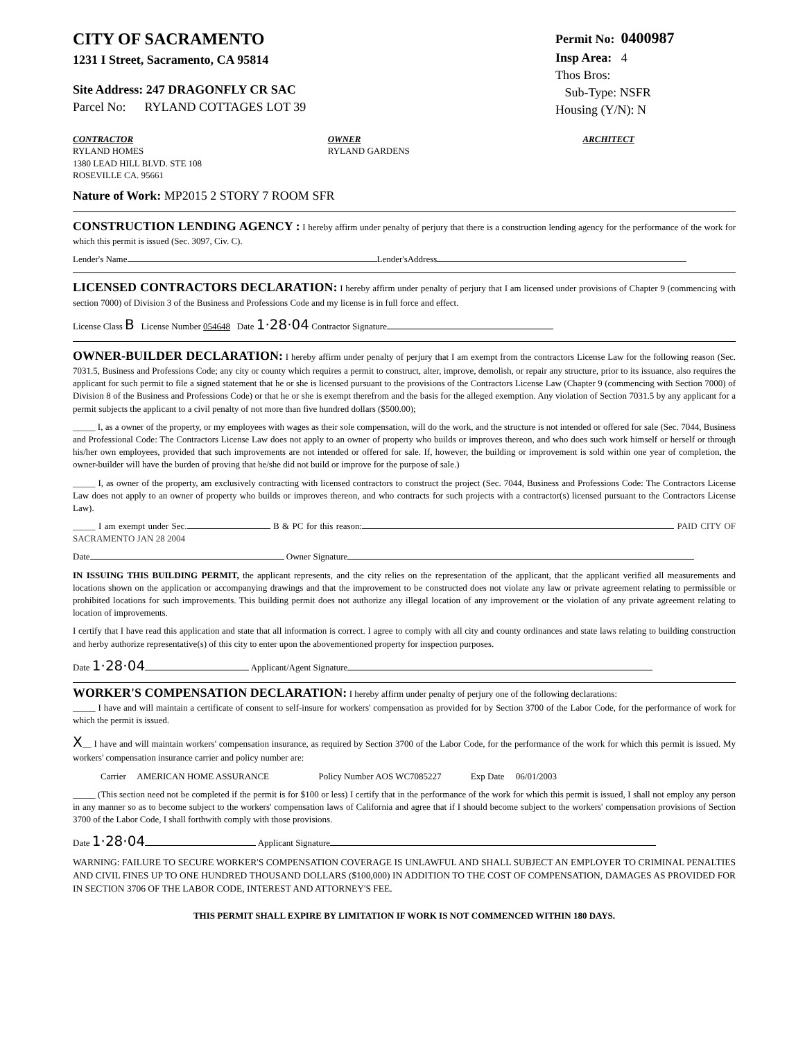CITY OF SACRAMENTO
1231 I Street, Sacramento, CA 95814
Site Address: 247 DRAGONFLY CR SAC
Parcel No: RYLAND COTTAGES LOT 39
Permit No: 0400987
Insp Area: 4
Thos Bros:
Sub-Type: NSFR
Housing (Y/N): N
CONTRACTOR
RYLAND HOMES
1380 LEAD HILL BLVD. STE 108
ROSEVILLE CA. 95661
OWNER
RYLAND GARDENS
ARCHITECT
Nature of Work: MP2015 2 STORY 7 ROOM SFR
CONSTRUCTION LENDING AGENCY : I hereby affirm under penalty of perjury that there is a construction lending agency for the performance of the work for which this permit is issued (Sec. 3097, Civ. C).
Lender's Name Lender'sAddress
LICENSED CONTRACTORS DECLARATION: I hereby affirm under penalty of perjury that I am licensed under provisions of Chapter 9 (commencing with section 7000) of Division 3 of the Business and Professions Code and my license is in full force and effect.
License Class B License Number 054648 Date 1·28·04 Contractor Signature
OWNER-BUILDER DECLARATION: I hereby affirm under penalty of perjury that I am exempt from the contractors License Law for the following reason (Sec. 7031.5, Business and Professions Code; any city or county which requires a permit to construct, alter, improve, demolish, or repair any structure, prior to its issuance, also requires the applicant for such permit to file a signed statement that he or she is licensed pursuant to the provisions of the Contractors License Law (Chapter 9 (commencing with Section 7000) of Division 8 of the Business and Professions Code) or that he or she is exempt therefrom and the basis for the alleged exemption. Any violation of Section 7031.5 by any applicant for a permit subjects the applicant to a civil penalty of not more than five hundred dollars ($500.00);
_____ I, as a owner of the property, or my employees with wages as their sole compensation, will do the work, and the structure is not intended or offered for sale (Sec. 7044, Business and Professional Code: The Contractors License Law does not apply to an owner of property who builds or improves thereon, and who does such work himself or herself or through his/her own employees, provided that such improvements are not intended or offered for sale. If, however, the building or improvement is sold within one year of completion, the owner-builder will have the burden of proving that he/she did not build or improve for the purpose of sale.)
_____ I, as owner of the property, am exclusively contracting with licensed contractors to construct the project (Sec. 7044, Business and Professions Code: The Contractors License Law does not apply to an owner of property who builds or improves thereon, and who contracts for such projects with a contractor(s) licensed pursuant to the Contractors License Law).
_____ I am exempt under Sec. B & PC for this reason: PAID CITY OF SACRAMENTO JAN 28 2004
Date Owner Signature
IN ISSUING THIS BUILDING PERMIT, the applicant represents, and the city relies on the representation of the applicant, that the applicant verified all measurements and locations shown on the application or accompanying drawings and that the improvement to be constructed does not violate any law or private agreement relating to permissible or prohibited locations for such improvements. This building permit does not authorize any illegal location of any improvement or the violation of any private agreement relating to location of improvements.
I certify that I have read this application and state that all information is correct. I agree to comply with all city and county ordinances and state laws relating to building construction and herby authorize representative(s) of this city to enter upon the abovementioned property for inspection purposes.
Date 1·28·04 Applicant/Agent Signature
WORKER'S COMPENSATION DECLARATION: I hereby affirm under penalty of perjury one of the following declarations:
_____ I have and will maintain a certificate of consent to self-insure for workers' compensation as provided for by Section 3700 of the Labor Code, for the performance of work for which the permit is issued.
X__ I have and will maintain workers' compensation insurance, as required by Section 3700 of the Labor Code, for the performance of the work for which this permit is issued. My workers' compensation insurance carrier and policy number are:
Carrier AMERICAN HOME ASSURANCE Policy Number AOS WC7085227 Exp Date 06/01/2003
_____ (This section need not be completed if the permit is for $100 or less) I certify that in the performance of the work for which this permit is issued, I shall not employ any person in any manner so as to become subject to the workers' compensation laws of California and agree that if I should become subject to the workers' compensation provisions of Section 3700 of the Labor Code, I shall forthwith comply with those provisions.
Date 1·28·04 Applicant Signature
WARNING: FAILURE TO SECURE WORKER'S COMPENSATION COVERAGE IS UNLAWFUL AND SHALL SUBJECT AN EMPLOYER TO CRIMINAL PENALTIES AND CIVIL FINES UP TO ONE HUNDRED THOUSAND DOLLARS ($100,000) IN ADDITION TO THE COST OF COMPENSATION, DAMAGES AS PROVIDED FOR IN SECTION 3706 OF THE LABOR CODE, INTEREST AND ATTORNEY'S FEE.
THIS PERMIT SHALL EXPIRE BY LIMITATION IF WORK IS NOT COMMENCED WITHIN 180 DAYS.